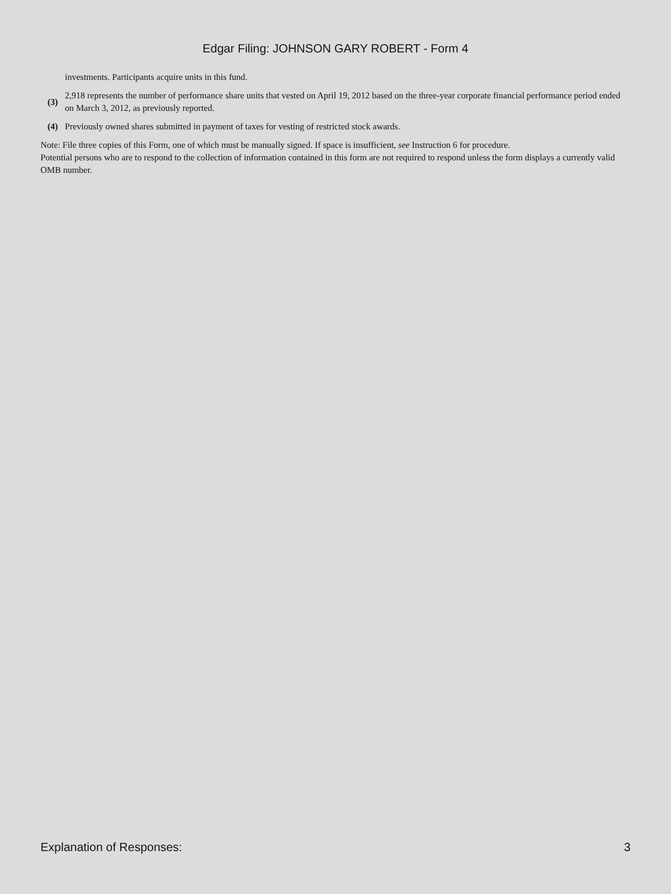Edgar Filing: JOHNSON GARY ROBERT - Form 4
| | investments. Participants acquire units in this fund. |
| (3) | 2,918 represents the number of performance share units that vested on April 19, 2012 based on the three-year corporate financial performance period ended on March 3, 2012, as previously reported. |
| (4) | Previously owned shares submitted in payment of taxes for vesting of restricted stock awards. |
Note: File three copies of this Form, one of which must be manually signed. If space is insufficient, see Instruction 6 for procedure.
Potential persons who are to respond to the collection of information contained in this form are not required to respond unless the form displays a currently valid OMB number.
Explanation of Responses: 3